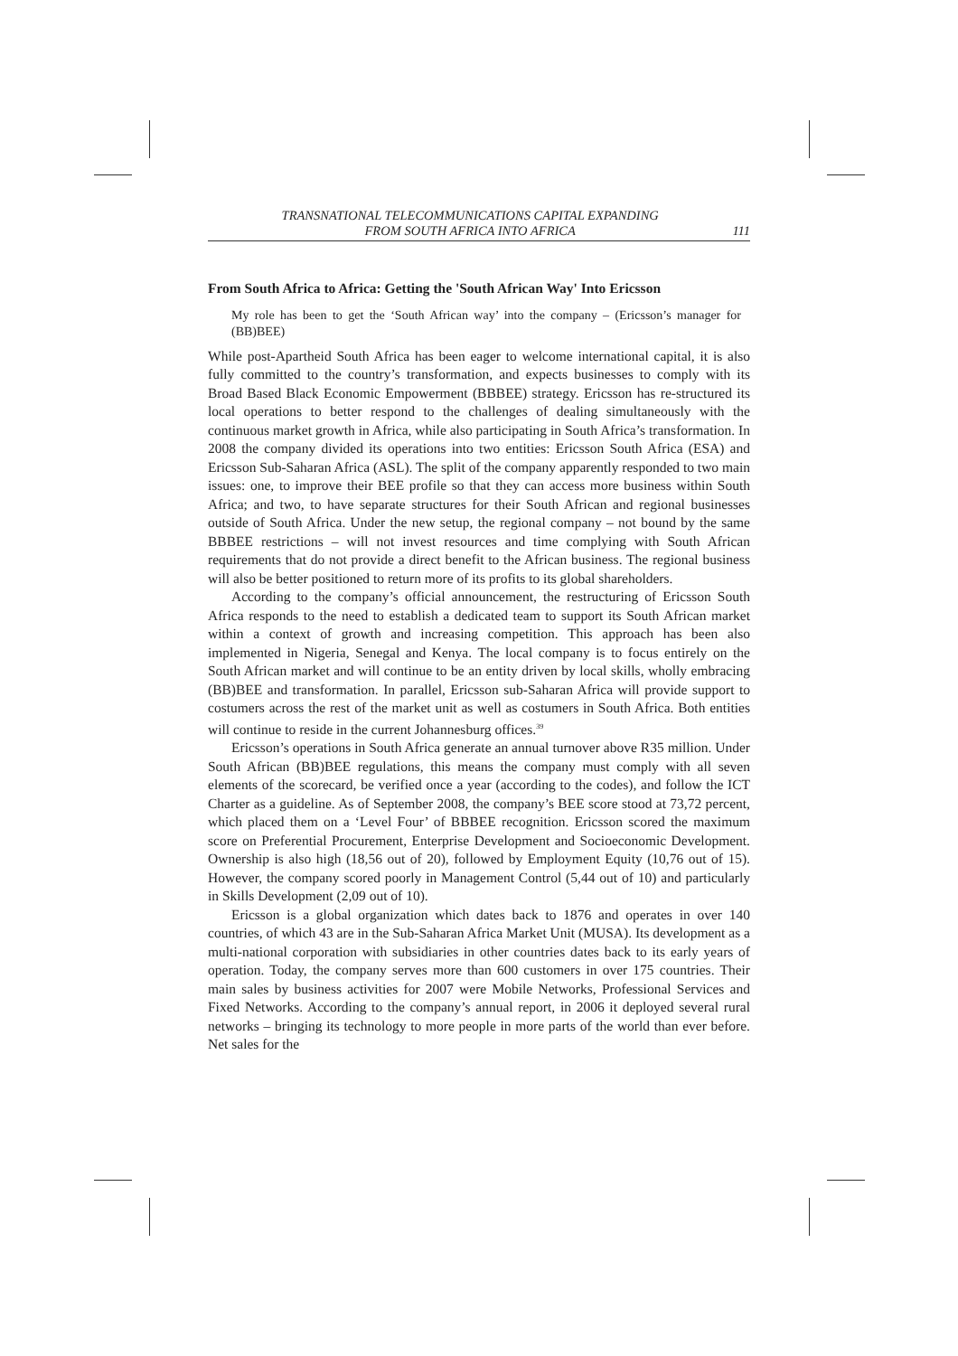TRANSNATIONAL TELECOMMUNICATIONS CAPITAL EXPANDING
FROM SOUTH AFRICA INTO AFRICA
111
From South Africa to Africa: Getting the 'South African Way' Into Ericsson
My role has been to get the ‘South African way’ into the company – (Ericsson’s manager for (BB)BEE)
While post-Apartheid South Africa has been eager to welcome international capital, it is also fully committed to the country’s transformation, and expects businesses to comply with its Broad Based Black Economic Empowerment (BBBEE) strategy. Ericsson has re-structured its local operations to better respond to the challenges of dealing simultaneously with the continuous market growth in Africa, while also participating in South Africa’s transformation. In 2008 the company divided its operations into two entities: Ericsson South Africa (ESA) and Ericsson Sub-Saharan Africa (ASL). The split of the company apparently responded to two main issues: one, to improve their BEE profile so that they can access more business within South Africa; and two, to have separate structures for their South African and regional businesses outside of South Africa. Under the new setup, the regional company – not bound by the same BBBEE restrictions – will not invest resources and time complying with South African requirements that do not provide a direct benefit to the African business. The regional business will also be better positioned to return more of its profits to its global shareholders.
According to the company’s official announcement, the restructuring of Ericsson South Africa responds to the need to establish a dedicated team to support its South African market within a context of growth and increasing competition. This approach has been also implemented in Nigeria, Senegal and Kenya. The local company is to focus entirely on the South African market and will continue to be an entity driven by local skills, wholly embracing (BB)BEE and transformation. In parallel, Ericsson sub-Saharan Africa will provide support to costumers across the rest of the market unit as well as costumers in South Africa. Both entities will continue to reside in the current Johannesburg offices.<sup>39</sup>
Ericsson’s operations in South Africa generate an annual turnover above R35 million. Under South African (BB)BEE regulations, this means the company must comply with all seven elements of the scorecard, be verified once a year (according to the codes), and follow the ICT Charter as a guideline. As of September 2008, the company’s BEE score stood at 73,72 percent, which placed them on a ‘Level Four’ of BBBEE recognition. Ericsson scored the maximum score on Preferential Procurement, Enterprise Development and Socioeconomic Development. Ownership is also high (18,56 out of 20), followed by Employment Equity (10,76 out of 15). However, the company scored poorly in Management Control (5,44 out of 10) and particularly in Skills Development (2,09 out of 10).
Ericsson is a global organization which dates back to 1876 and operates in over 140 countries, of which 43 are in the Sub-Saharan Africa Market Unit (MUSA). Its development as a multi-national corporation with subsidiaries in other countries dates back to its early years of operation. Today, the company serves more than 600 customers in over 175 countries. Their main sales by business activities for 2007 were Mobile Networks, Professional Services and Fixed Networks. According to the company’s annual report, in 2006 it deployed several rural networks – bringing its technology to more people in more parts of the world than ever before. Net sales for the